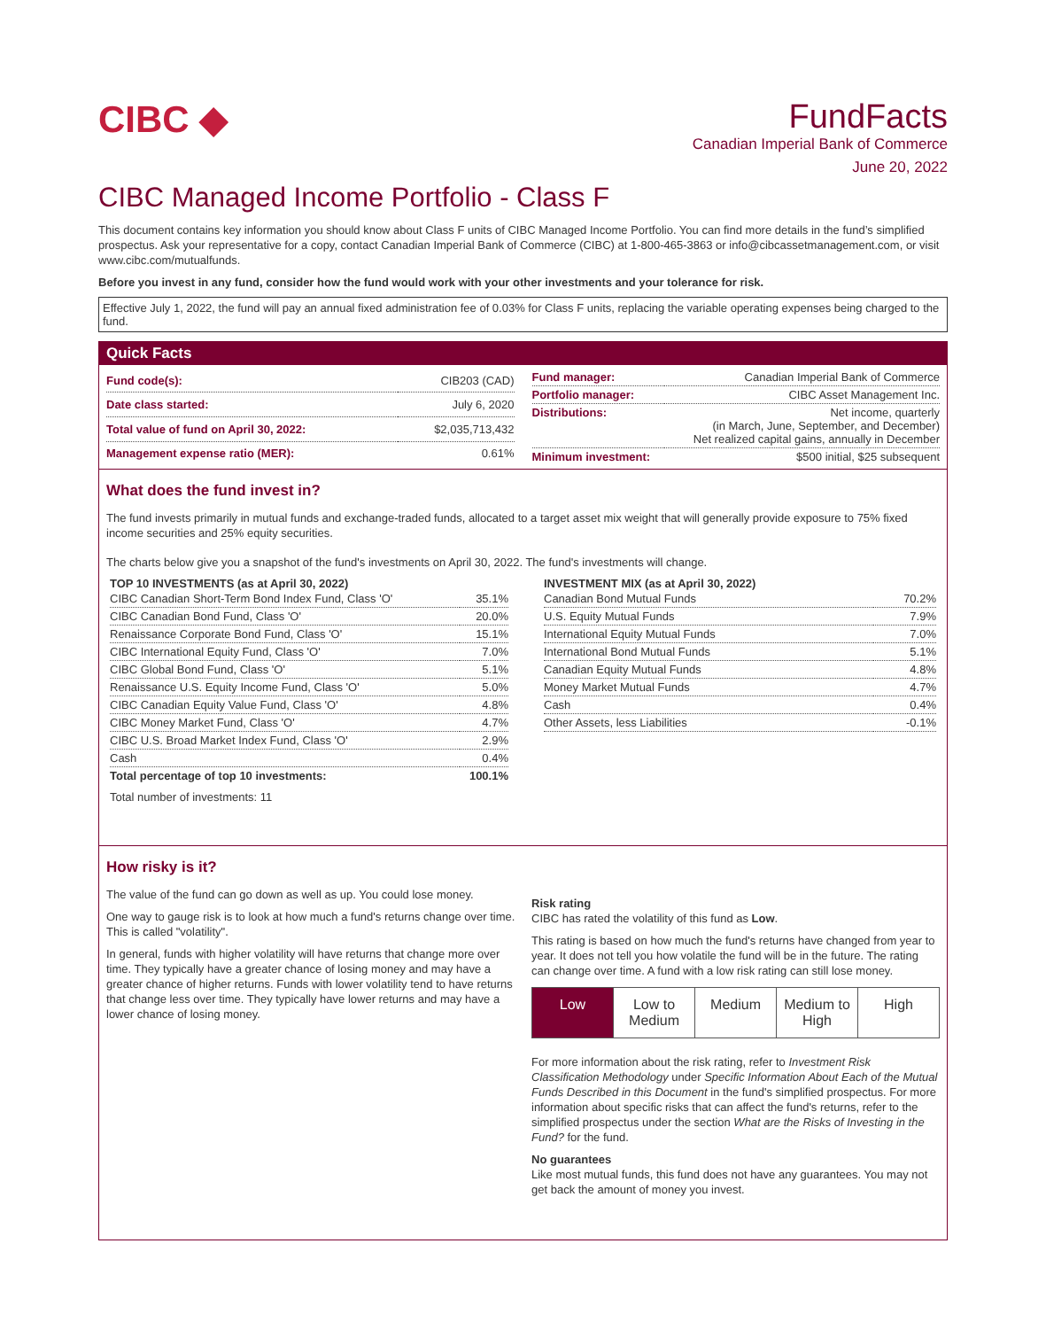CIBC ◆ FundFacts
Canadian Imperial Bank of Commerce
June 20, 2022
CIBC Managed Income Portfolio - Class F
This document contains key information you should know about Class F units of CIBC Managed Income Portfolio. You can find more details in the fund’s simplified prospectus. Ask your representative for a copy, contact Canadian Imperial Bank of Commerce (CIBC) at 1-800-465-3863 or info@cibcassetmanagement.com, or visit www.cibc.com/mutualfunds.
Before you invest in any fund, consider how the fund would work with your other investments and your tolerance for risk.
Effective July 1, 2022, the fund will pay an annual fixed administration fee of 0.03% for Class F units, replacing the variable operating expenses being charged to the fund.
Quick Facts
| Fund code(s): | CIB203 (CAD) |
| Date class started: | July 6, 2020 |
| Total value of fund on April 30, 2022: | $2,035,713,432 |
| Management expense ratio (MER): | 0.61% |
| Fund manager: | Canadian Imperial Bank of Commerce |
| Portfolio manager: | CIBC Asset Management Inc. |
| Distributions: | Net income, quarterly (in March, June, September, and December) Net realized capital gains, annually in December |
| Minimum investment: | $500 initial, $25 subsequent |
What does the fund invest in?
The fund invests primarily in mutual funds and exchange-traded funds, allocated to a target asset mix weight that will generally provide exposure to 75% fixed income securities and 25% equity securities.
The charts below give you a snapshot of the fund's investments on April 30, 2022. The fund's investments will change.
TOP 10 INVESTMENTS (as at April 30, 2022)
| CIBC Canadian Short-Term Bond Index Fund, Class 'O' | 35.1% |
| CIBC Canadian Bond Fund, Class 'O' | 20.0% |
| Renaissance Corporate Bond Fund, Class 'O' | 15.1% |
| CIBC International Equity Fund, Class 'O' | 7.0% |
| CIBC Global Bond Fund, Class 'O' | 5.1% |
| Renaissance U.S. Equity Income Fund, Class 'O' | 5.0% |
| CIBC Canadian Equity Value Fund, Class 'O' | 4.8% |
| CIBC Money Market Fund, Class 'O' | 4.7% |
| CIBC U.S. Broad Market Index Fund, Class 'O' | 2.9% |
| Cash | 0.4% |
| Total percentage of top 10 investments: | 100.1% |
Total number of investments: 11
INVESTMENT MIX (as at April 30, 2022)
| Canadian Bond Mutual Funds | 70.2% |
| U.S. Equity Mutual Funds | 7.9% |
| International Equity Mutual Funds | 7.0% |
| International Bond Mutual Funds | 5.1% |
| Canadian Equity Mutual Funds | 4.8% |
| Money Market Mutual Funds | 4.7% |
| Cash | 0.4% |
| Other Assets, less Liabilities | -0.1% |
How risky is it?
The value of the fund can go down as well as up. You could lose money.
One way to gauge risk is to look at how much a fund's returns change over time. This is called "volatility".
In general, funds with higher volatility will have returns that change more over time. They typically have a greater chance of losing money and may have a greater chance of higher returns. Funds with lower volatility tend to have returns that change less over time. They typically have lower returns and may have a lower chance of losing money.
Risk rating
CIBC has rated the volatility of this fund as Low.
This rating is based on how much the fund's returns have changed from year to year. It does not tell you how volatile the fund will be in the future. The rating can change over time. A fund with a low risk rating can still lose money.
Low Low to Medium Medium Medium to High High
For more information about the risk rating, refer to Investment Risk Classification Methodology under Specific Information About Each of the Mutual Funds Described in this Document in the fund's simplified prospectus. For more information about specific risks that can affect the fund's returns, refer to the simplified prospectus under the section What are the Risks of Investing in the Fund? for the fund.
No guarantees
Like most mutual funds, this fund does not have any guarantees. You may not get back the amount of money you invest.